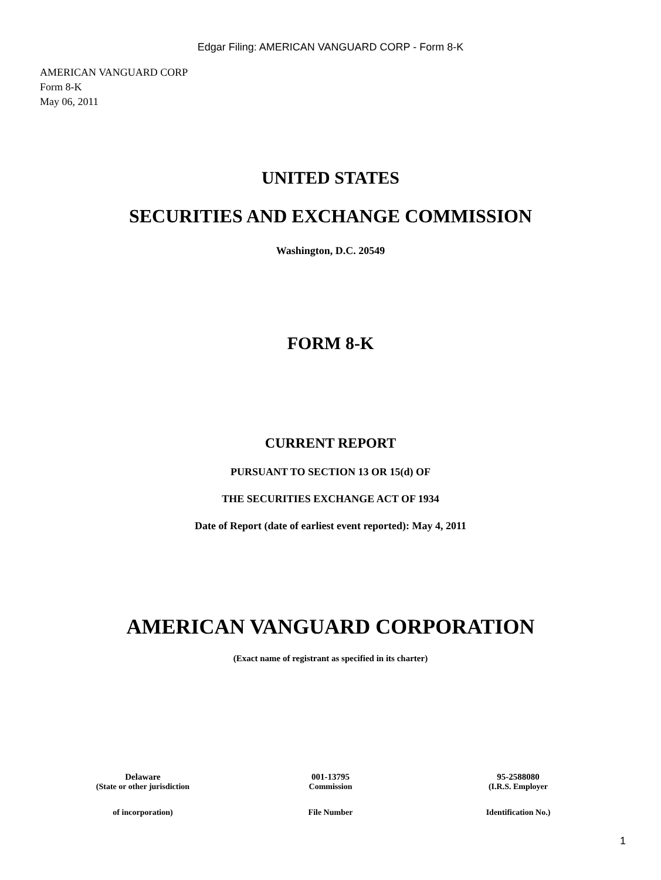Edgar Filing: AMERICAN VANGUARD CORP - Form 8-K
AMERICAN VANGUARD CORP
Form 8-K
May 06, 2011
UNITED STATES
SECURITIES AND EXCHANGE COMMISSION
Washington, D.C. 20549
FORM 8-K
CURRENT REPORT
PURSUANT TO SECTION 13 OR 15(d) OF
THE SECURITIES EXCHANGE ACT OF 1934
Date of Report (date of earliest event reported): May 4, 2011
AMERICAN VANGUARD CORPORATION
(Exact name of registrant as specified in its charter)
| Delaware | 001-13795 | 95-2588080 |
| (State or other jurisdiction | Commission | (I.R.S. Employer |
| of incorporation) | File Number | Identification No.) |
1